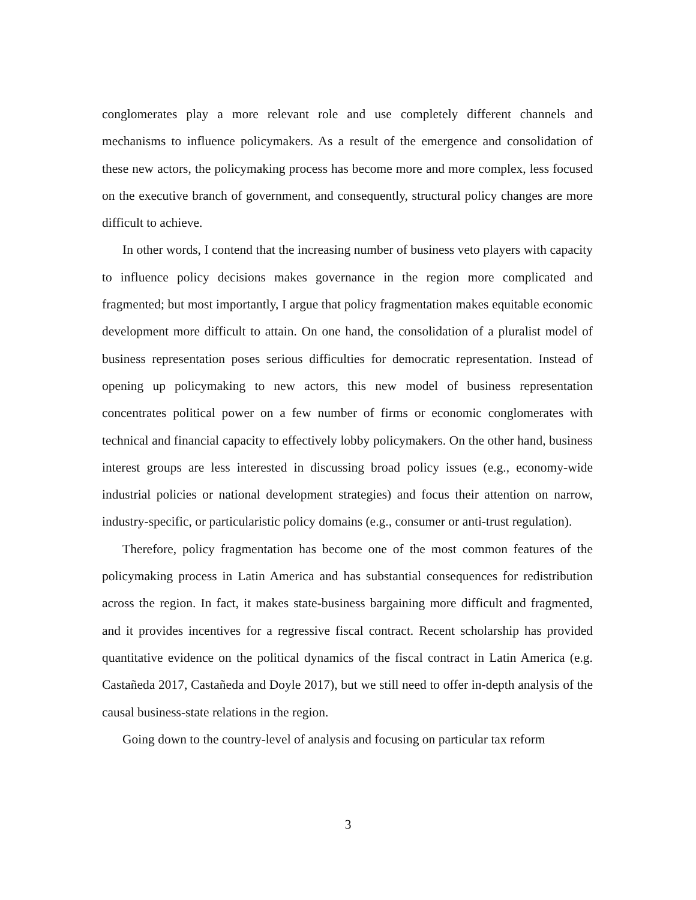conglomerates play a more relevant role and use completely different channels and mechanisms to influence policymakers. As a result of the emergence and consolidation of these new actors, the policymaking process has become more and more complex, less focused on the executive branch of government, and consequently, structural policy changes are more difficult to achieve.
In other words, I contend that the increasing number of business veto players with capacity to influence policy decisions makes governance in the region more complicated and fragmented; but most importantly, I argue that policy fragmentation makes equitable economic development more difficult to attain. On one hand, the consolidation of a pluralist model of business representation poses serious difficulties for democratic representation. Instead of opening up policymaking to new actors, this new model of business representation concentrates political power on a few number of firms or economic conglomerates with technical and financial capacity to effectively lobby policymakers. On the other hand, business interest groups are less interested in discussing broad policy issues (e.g., economy-wide industrial policies or national development strategies) and focus their attention on narrow, industry-specific, or particularistic policy domains (e.g., consumer or anti-trust regulation).
Therefore, policy fragmentation has become one of the most common features of the policymaking process in Latin America and has substantial consequences for redistribution across the region. In fact, it makes state-business bargaining more difficult and fragmented, and it provides incentives for a regressive fiscal contract. Recent scholarship has provided quantitative evidence on the political dynamics of the fiscal contract in Latin America (e.g. Castañeda 2017, Castañeda and Doyle 2017), but we still need to offer in-depth analysis of the causal business-state relations in the region.
Going down to the country-level of analysis and focusing on particular tax reform
3